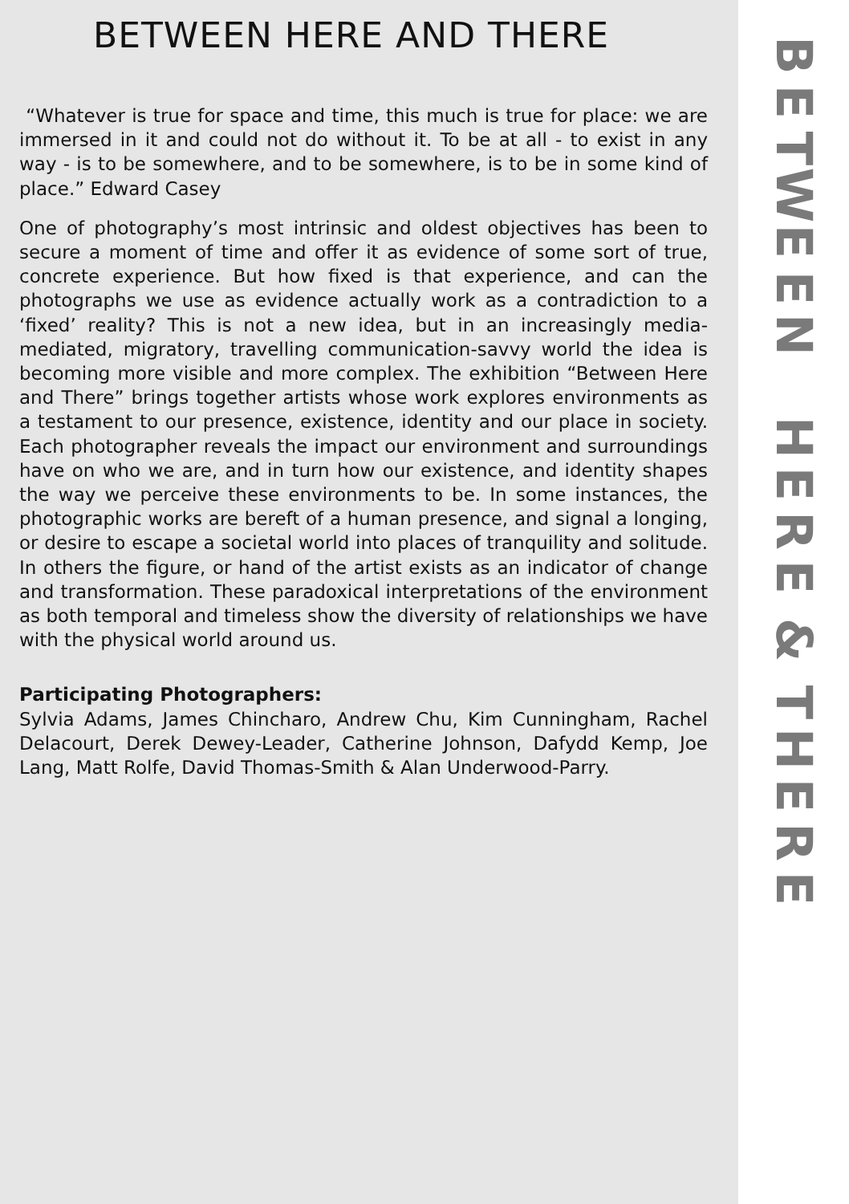BETWEEN HERE AND THERE
“Whatever is true for space and time, this much is true for place: we are immersed in it and could not do without it. To be at all - to exist in any way - is to be somewhere, and to be somewhere, is to be in some kind of place.” Edward Casey
One of photography’s most intrinsic and oldest objectives has been to secure a moment of time and offer it as evidence of some sort of true, concrete experience. But how fixed is that experience, and can the photographs we use as evidence actually work as a contradiction to a ‘fixed’ reality? This is not a new idea, but in an increasingly media- mediated, migratory, travelling communication-savvy world the idea is becoming more visible and more complex. The exhibition “Between Here and There” brings together artists whose work explores environments as a testament to our presence, existence, identity and our place in society. Each photographer reveals the impact our environment and surroundings have on who we are, and in turn how our existence, and identity shapes the way we perceive these environments to be. In some instances, the photographic works are bereft of a human presence, and signal a longing, or desire to escape a societal world into places of tranquility and solitude. In others the figure, or hand of the artist exists as an indicator of change and transformation. These paradoxical interpretations of the environment as both temporal and timeless show the diversity of relationships we have with the physical world around us.
Participating Photographers:
Sylvia Adams, James Chincharo, Andrew Chu, Kim Cunningham, Rachel Delacourt, Derek Dewey-Leader, Catherine Johnson, Dafydd Kemp, Joe Lang, Matt Rolfe, David Thomas-Smith & Alan Underwood-Parry.
BETWEEN
HERE
&
THERE